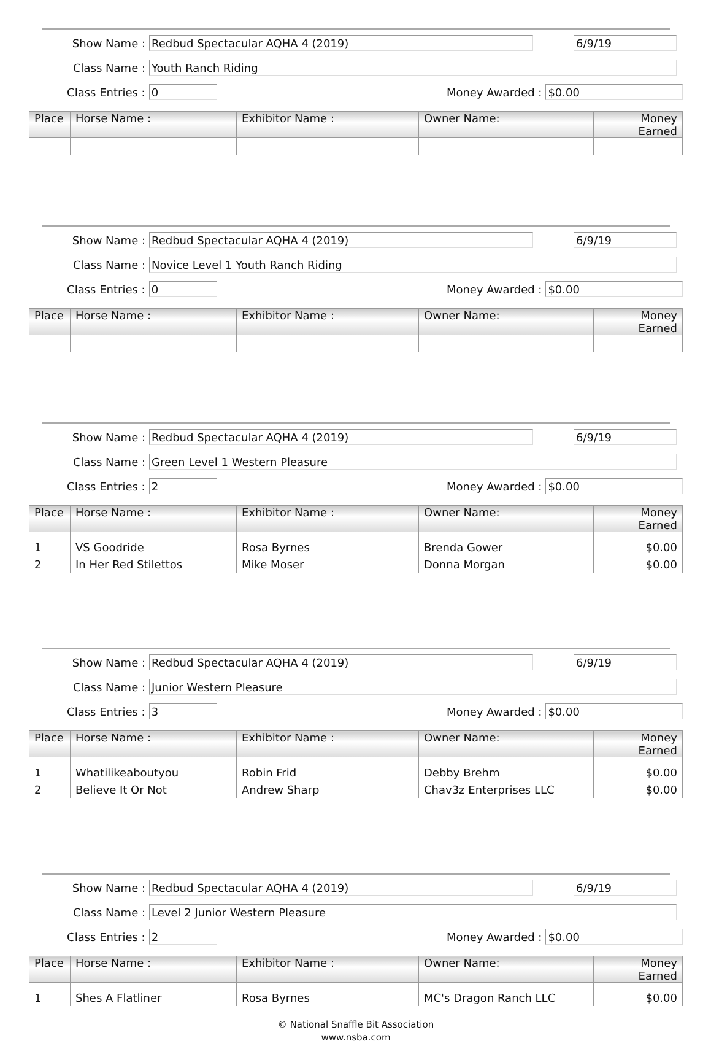Show Name :
Redbud Spectacular AQHA 4 (2019) 6/9/19
Class Name :
Youth Ranch Riding
Class Entries :
0
Money Awarded :
$0.00
| Place | Horse Name : | Exhibitor Name : | Owner Name: | Money Earned |
| --- | --- | --- | --- | --- |
Show Name :
Redbud Spectacular AQHA 4 (2019) 6/9/19
Class Name :
Novice Level 1 Youth Ranch Riding
Class Entries :
0
Money Awarded :
$0.00
| Place | Horse Name : | Exhibitor Name : | Owner Name: | Money Earned |
| --- | --- | --- | --- | --- |
Show Name :
Redbud Spectacular AQHA 4 (2019) 6/9/19
Class Name :
Green Level 1 Western Pleasure
Class Entries :
2
Money Awarded :
$0.00
| Place | Horse Name : | Exhibitor Name : | Owner Name: | Money Earned |
| --- | --- | --- | --- | --- |
| 1 | VS Goodride | Rosa Byrnes | Brenda Gower | $0.00 |
| 2 | In Her Red Stilettos | Mike Moser | Donna Morgan | $0.00 |
Show Name :
Redbud Spectacular AQHA 4 (2019) 6/9/19
Class Name :
Junior Western Pleasure
Class Entries :
3
Money Awarded :
$0.00
| Place | Horse Name : | Exhibitor Name : | Owner Name: | Money Earned |
| --- | --- | --- | --- | --- |
| 1 | Whatilikeaboutyou | Robin Frid | Debby Brehm | $0.00 |
| 2 | Believe It Or Not | Andrew Sharp | Chav3z Enterprises LLC | $0.00 |
Show Name :
Redbud Spectacular AQHA 4 (2019) 6/9/19
Class Name :
Level 2 Junior Western Pleasure
Class Entries :
2
Money Awarded :
$0.00
| Place | Horse Name : | Exhibitor Name : | Owner Name: | Money Earned |
| --- | --- | --- | --- | --- |
| 1 | Shes A Flatliner | Rosa Byrnes | MC's Dragon Ranch LLC | $0.00 |
© National Snaffle Bit Association
www.nsba.com